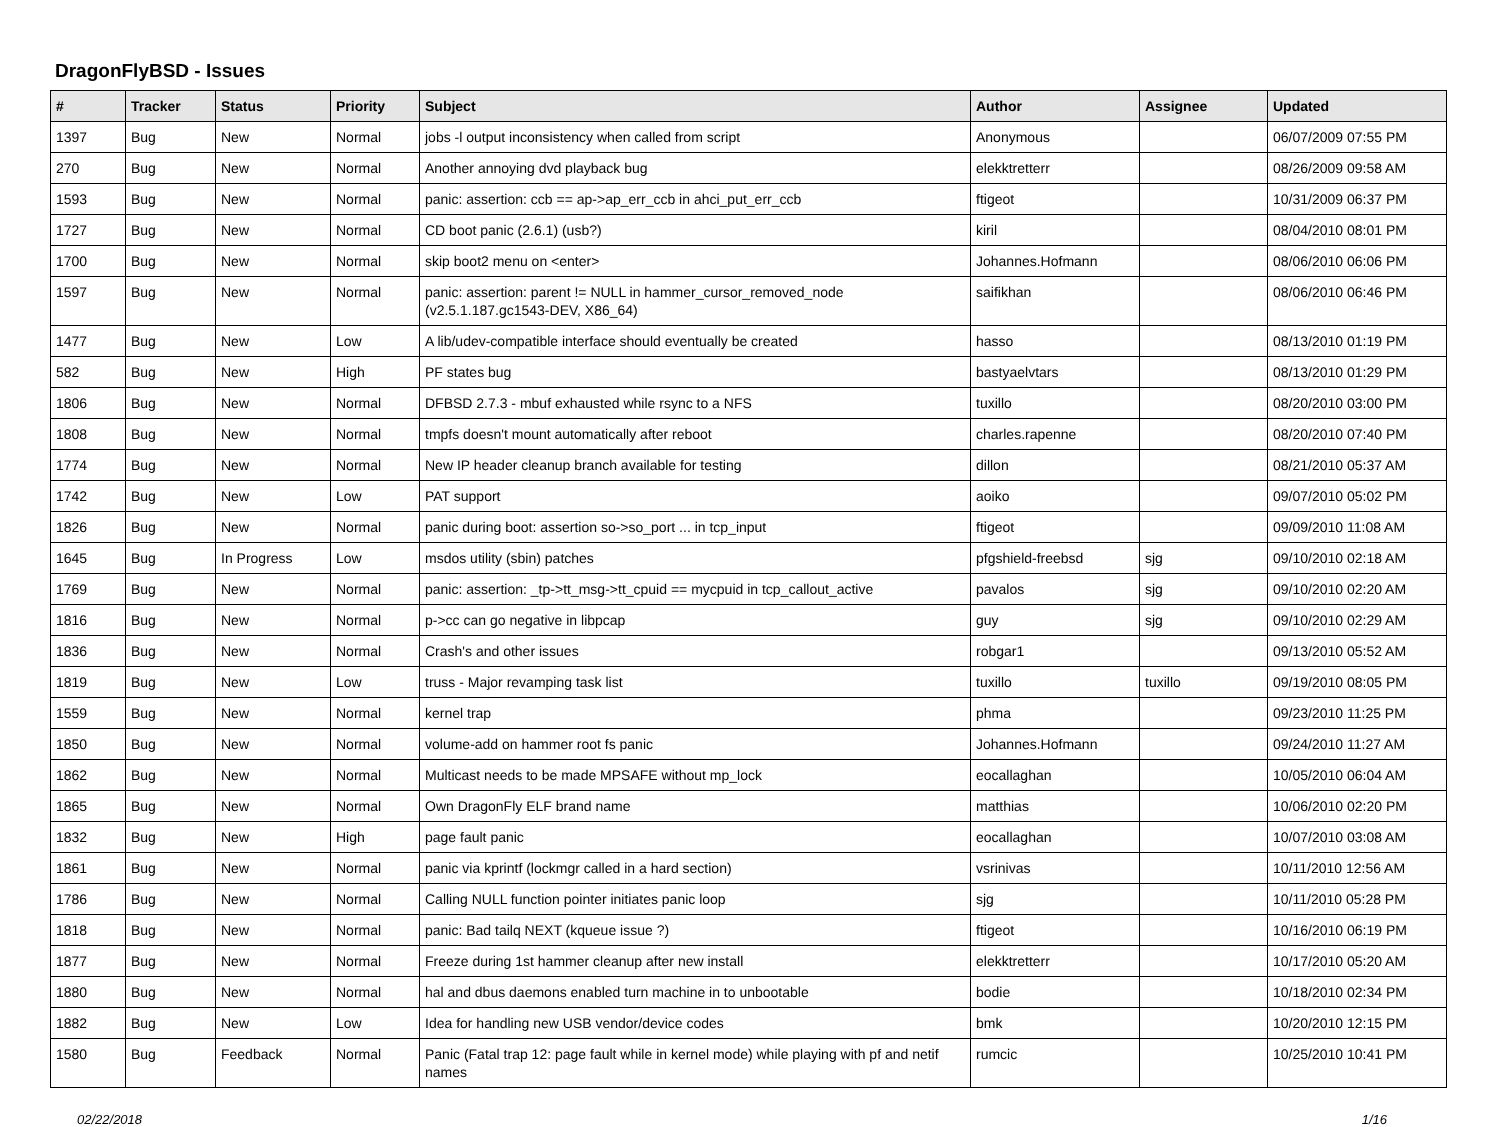DragonFlyBSD - Issues
| # | Tracker | Status | Priority | Subject | Author | Assignee | Updated |
| --- | --- | --- | --- | --- | --- | --- | --- |
| 1397 | Bug | New | Normal | jobs -l output inconsistency when called from script | Anonymous | | 06/07/2009 07:55 PM |
| 270 | Bug | New | Normal | Another annoying dvd playback bug | elekktretterr | | 08/26/2009 09:58 AM |
| 1593 | Bug | New | Normal | panic: assertion: ccb == ap->ap_err_ccb in ahci_put_err_ccb | ftigeot | | 10/31/2009 06:37 PM |
| 1727 | Bug | New | Normal | CD boot panic (2.6.1) (usb?) | kiril | | 08/04/2010 08:01 PM |
| 1700 | Bug | New | Normal | skip boot2 menu on <enter> | Johannes.Hofmann | | 08/06/2010 06:06 PM |
| 1597 | Bug | New | Normal | panic: assertion: parent != NULL in hammer_cursor_removed_node (v2.5.1.187.gc1543-DEV, X86_64) | saifikhan | | 08/06/2010 06:46 PM |
| 1477 | Bug | New | Low | A lib/udev-compatible interface should eventually be created | hasso | | 08/13/2010 01:19 PM |
| 582 | Bug | New | High | PF states bug | bastyaelvtars | | 08/13/2010 01:29 PM |
| 1806 | Bug | New | Normal | DFBSD 2.7.3 - mbuf exhausted while rsync to a NFS | tuxillo | | 08/20/2010 03:00 PM |
| 1808 | Bug | New | Normal | tmpfs doesn't mount automatically after reboot | charles.rapenne | | 08/20/2010 07:40 PM |
| 1774 | Bug | New | Normal | New IP header cleanup branch available for testing | dillon | | 08/21/2010 05:37 AM |
| 1742 | Bug | New | Low | PAT support | aoiko | | 09/07/2010 05:02 PM |
| 1826 | Bug | New | Normal | panic during boot: assertion so->so_port ... in tcp_input | ftigeot | | 09/09/2010 11:08 AM |
| 1645 | Bug | In Progress | Low | msdos utility (sbin) patches | pfgshield-freebsd | sjg | 09/10/2010 02:18 AM |
| 1769 | Bug | New | Normal | panic: assertion: _tp->tt_msg->tt_cpuid == mycpuid in tcp_callout_active | pavalos | sjg | 09/10/2010 02:20 AM |
| 1816 | Bug | New | Normal | p->cc can go negative in libpcap | guy | sjg | 09/10/2010 02:29 AM |
| 1836 | Bug | New | Normal | Crash's and other issues | robgar1 | | 09/13/2010 05:52 AM |
| 1819 | Bug | New | Low | truss - Major revamping task list | tuxillo | tuxillo | 09/19/2010 08:05 PM |
| 1559 | Bug | New | Normal | kernel trap | phma | | 09/23/2010 11:25 PM |
| 1850 | Bug | New | Normal | volume-add on hammer root fs panic | Johannes.Hofmann | | 09/24/2010 11:27 AM |
| 1862 | Bug | New | Normal | Multicast needs to be made MPSAFE without mp_lock | eocallaghan | | 10/05/2010 06:04 AM |
| 1865 | Bug | New | Normal | Own DragonFly ELF brand name | matthias | | 10/06/2010 02:20 PM |
| 1832 | Bug | New | High | page fault panic | eocallaghan | | 10/07/2010 03:08 AM |
| 1861 | Bug | New | Normal | panic via kprintf (lockmgr called in a hard section) | vsrinivas | | 10/11/2010 12:56 AM |
| 1786 | Bug | New | Normal | Calling NULL function pointer initiates panic loop | sjg | | 10/11/2010 05:28 PM |
| 1818 | Bug | New | Normal | panic: Bad tailq NEXT (kqueue issue ?) | ftigeot | | 10/16/2010 06:19 PM |
| 1877 | Bug | New | Normal | Freeze during 1st hammer cleanup after new install | elekktretterr | | 10/17/2010 05:20 AM |
| 1880 | Bug | New | Normal | hal and dbus daemons enabled turn machine in to unbootable | bodie | | 10/18/2010 02:34 PM |
| 1882 | Bug | New | Low | Idea for handling new USB vendor/device codes | bmk | | 10/20/2010 12:15 PM |
| 1580 | Bug | Feedback | Normal | Panic (Fatal trap 12: page fault while in kernel mode) while playing with pf and netif names | rumcic | | 10/25/2010 10:41 PM |
02/22/2018 1/16